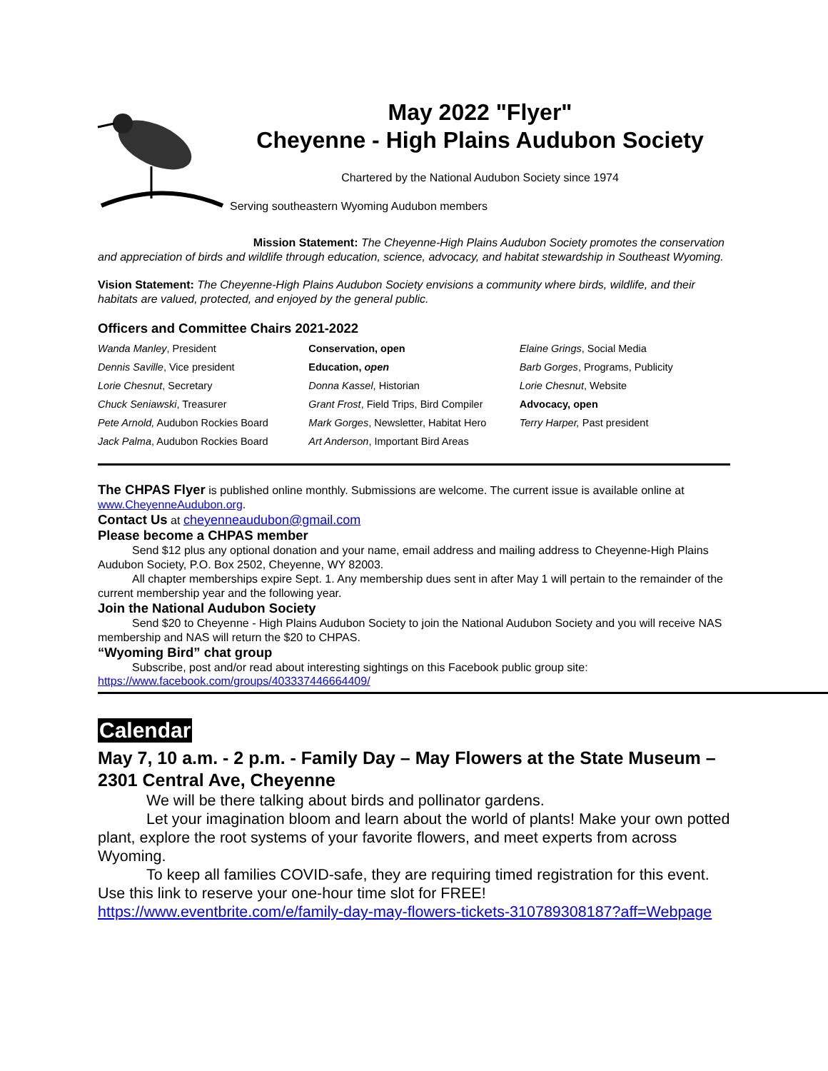May 2022 "Flyer"
Cheyenne - High Plains Audubon Society
Chartered by the National Audubon Society since 1974
Serving southeastern Wyoming Audubon members
Mission Statement: The Cheyenne-High Plains Audubon Society promotes the conservation and appreciation of birds and wildlife through education, science, advocacy, and habitat stewardship in Southeast Wyoming.
Vision Statement: The Cheyenne-High Plains Audubon Society envisions a community where birds, wildlife, and their habitats are valued, protected, and enjoyed by the general public.
Officers and Committee Chairs 2021-2022
Wanda Manley, President
Dennis Saville, Vice president
Lorie Chesnut, Secretary
Chuck Seniawski, Treasurer
Pete Arnold, Audubon Rockies Board
Jack Palma, Audubon Rockies Board
Conservation, open
Education, open
Donna Kassel, Historian
Grant Frost, Field Trips, Bird Compiler
Mark Gorges, Newsletter, Habitat Hero
Art Anderson, Important Bird Areas
Elaine Grings, Social Media
Barb Gorges, Programs, Publicity
Lorie Chesnut, Website
Advocacy, open
Terry Harper, Past president
The CHPAS Flyer is published online monthly. Submissions are welcome. The current issue is available online at www.CheyenneAudubon.org.
Contact Us at cheyenneaudubon@gmail.com
Please become a CHPAS member
Send $12 plus any optional donation and your name, email address and mailing address to Cheyenne-High Plains Audubon Society, P.O. Box 2502, Cheyenne, WY 82003.
All chapter memberships expire Sept. 1. Any membership dues sent in after May 1 will pertain to the remainder of the current membership year and the following year.
Join the National Audubon Society
Send $20 to Cheyenne - High Plains Audubon Society to join the National Audubon Society and you will receive NAS membership and NAS will return the $20 to CHPAS.
“Wyoming Bird” chat group
Subscribe, post and/or read about interesting sightings on this Facebook public group site:
https://www.facebook.com/groups/403337446664409/
Calendar
May 7, 10 a.m. - 2 p.m. - Family Day – May Flowers at the State Museum – 2301 Central Ave, Cheyenne
We will be there talking about birds and pollinator gardens.
Let your imagination bloom and learn about the world of plants! Make your own potted plant, explore the root systems of your favorite flowers, and meet experts from across Wyoming.
To keep all families COVID-safe, they are requiring timed registration for this event. Use this link to reserve your one-hour time slot for FREE!
https://www.eventbrite.com/e/family-day-may-flowers-tickets-310789308187?aff=Webpage